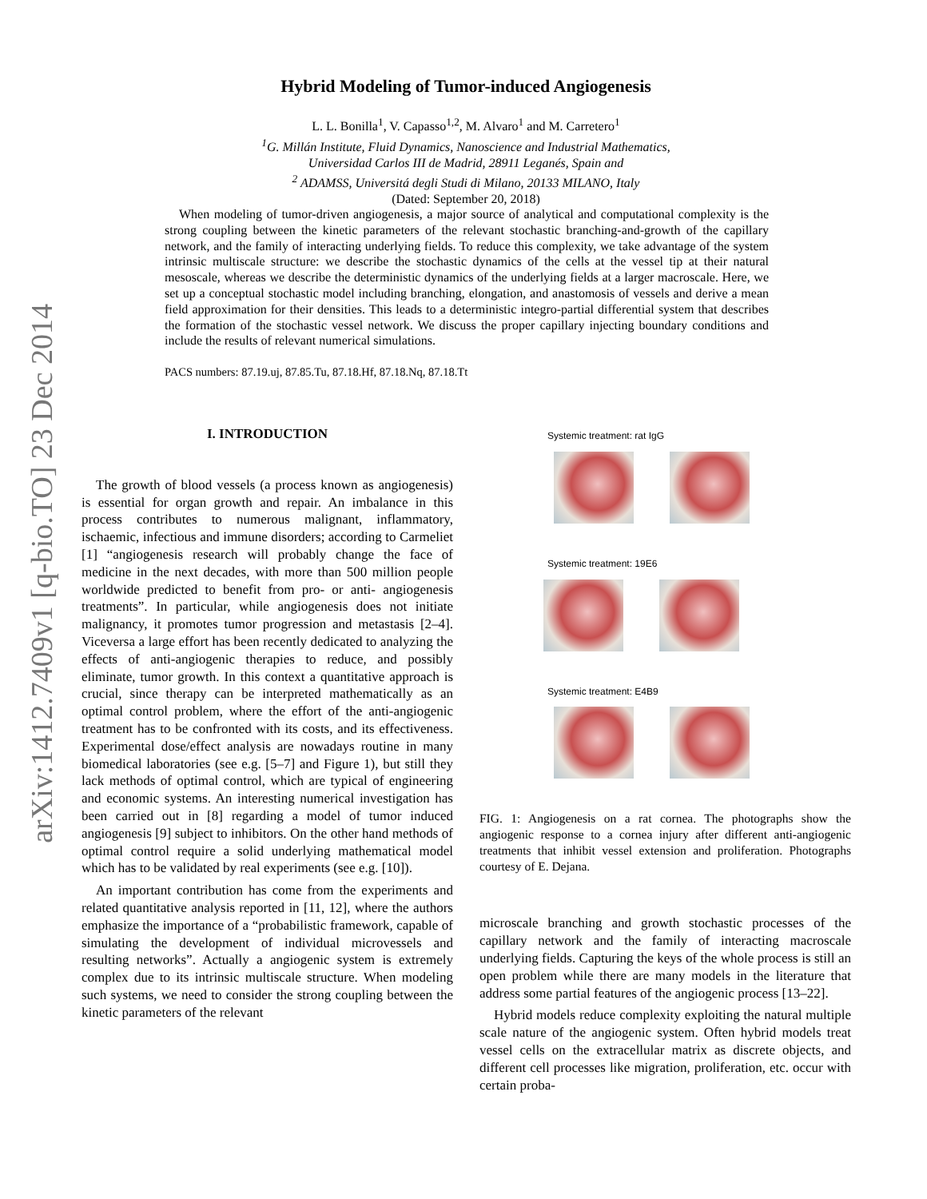arXiv:1412.7409v1 [q-bio.TO] 23 Dec 2014
Hybrid Modeling of Tumor-induced Angiogenesis
L. L. Bonilla<sup>1</sup>, V. Capasso<sup>1,2</sup>, M. Alvaro<sup>1</sup> and M. Carretero<sup>1</sup>
<sup>1</sup> G. Millán Institute, Fluid Dynamics, Nanoscience and Industrial Mathematics,
Universidad Carlos III de Madrid, 28911 Leganés, Spain and
<sup>2</sup> ADAMSS, Universitá degli Studi di Milano, 20133 MILANO, Italy
(Dated: September 20, 2018)
When modeling of tumor-driven angiogenesis, a major source of analytical and computational complexity is the strong coupling between the kinetic parameters of the relevant stochastic branching-and-growth of the capillary network, and the family of interacting underlying fields. To reduce this complexity, we take advantage of the system intrinsic multiscale structure: we describe the stochastic dynamics of the cells at the vessel tip at their natural mesoscale, whereas we describe the deterministic dynamics of the underlying fields at a larger macroscale. Here, we set up a conceptual stochastic model including branching, elongation, and anastomosis of vessels and derive a mean field approximation for their densities. This leads to a deterministic integro-partial differential system that describes the formation of the stochastic vessel network. We discuss the proper capillary injecting boundary conditions and include the results of relevant numerical simulations.
PACS numbers: 87.19.uj, 87.85.Tu, 87.18.Hf, 87.18.Nq, 87.18.Tt
I. INTRODUCTION
The growth of blood vessels (a process known as angiogenesis) is essential for organ growth and repair. An imbalance in this process contributes to numerous malignant, inflammatory, ischaemic, infectious and immune disorders; according to Carmeliet [1] “angiogenesis research will probably change the face of medicine in the next decades, with more than 500 million people worldwide predicted to benefit from pro- or anti- angiogenesis treatments”. In particular, while angiogenesis does not initiate malignancy, it promotes tumor progression and metastasis [2–4]. Viceversa a large effort has been recently dedicated to analyzing the effects of anti-angiogenic therapies to reduce, and possibly eliminate, tumor growth. In this context a quantitative approach is crucial, since therapy can be interpreted mathematically as an optimal control problem, where the effort of the anti-angiogenic treatment has to be confronted with its costs, and its effectiveness. Experimental dose/effect analysis are nowadays routine in many biomedical laboratories (see e.g. [5–7] and Figure 1), but still they lack methods of optimal control, which are typical of engineering and economic systems. An interesting numerical investigation has been carried out in [8] regarding a model of tumor induced angiogenesis [9] subject to inhibitors. On the other hand methods of optimal control require a solid underlying mathematical model which has to be validated by real experiments (see e.g. [10]).
An important contribution has come from the experiments and related quantitative analysis reported in [11, 12], where the authors emphasize the importance of a “probabilistic framework, capable of simulating the development of individual microvessels and resulting networks”. Actually a angiogenic system is extremely complex due to its intrinsic multiscale structure. When modeling such systems, we need to consider the strong coupling between the kinetic parameters of the relevant
Systemic treatment: rat IgG
Systemic treatment: 19E6
Systemic treatment: E4B9
FIG. 1: Angiogenesis on a rat cornea. The photographs show the angiogenic response to a cornea injury after different anti-angiogenic treatments that inhibit vessel extension and proliferation. Photographs courtesy of E. Dejana.
microscale branching and growth stochastic processes of the capillary network and the family of interacting macroscale underlying fields. Capturing the keys of the whole process is still an open problem while there are many models in the literature that address some partial features of the angiogenic process [13–22].
Hybrid models reduce complexity exploiting the natural multiple scale nature of the angiogenic system. Often hybrid models treat vessel cells on the extracellular matrix as discrete objects, and different cell processes like migration, proliferation, etc. occur with certain proba-